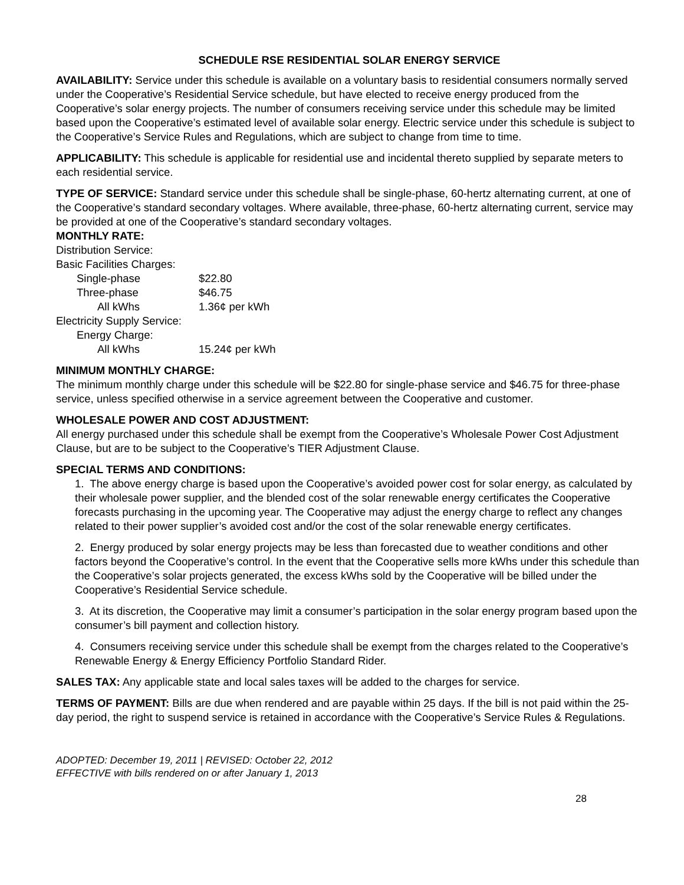SCHEDULE RSE RESIDENTIAL SOLAR ENERGY SERVICE
AVAILABILITY: Service under this schedule is available on a voluntary basis to residential consumers normally served under the Cooperative’s Residential Service schedule, but have elected to receive energy produced from the Cooperative’s solar energy projects. The number of consumers receiving service under this schedule may be limited based upon the Cooperative’s estimated level of available solar energy. Electric service under this schedule is subject to the Cooperative’s Service Rules and Regulations, which are subject to change from time to time.
APPLICABILITY: This schedule is applicable for residential use and incidental thereto supplied by separate meters to each residential service.
TYPE OF SERVICE: Standard service under this schedule shall be single-phase, 60-hertz alternating current, at one of the Cooperative’s standard secondary voltages. Where available, three-phase, 60-hertz alternating current, service may be provided at one of the Cooperative’s standard secondary voltages.
MONTHLY RATE:
| Distribution Service: | |
| Basic Facilities Charges: | |
| Single-phase | $22.80 |
| Three-phase | $46.75 |
| All kWhs | 1.36¢ per kWh |
| Electricity Supply Service: | |
| Energy Charge: | |
| All kWhs | 15.24¢ per kWh |
MINIMUM MONTHLY CHARGE:
The minimum monthly charge under this schedule will be $22.80 for single-phase service and $46.75 for three-phase service, unless specified otherwise in a service agreement between the Cooperative and customer.
WHOLESALE POWER AND COST ADJUSTMENT:
All energy purchased under this schedule shall be exempt from the Cooperative’s Wholesale Power Cost Adjustment Clause, but are to be subject to the Cooperative’s TIER Adjustment Clause.
SPECIAL TERMS AND CONDITIONS:
1. The above energy charge is based upon the Cooperative’s avoided power cost for solar energy, as calculated by their wholesale power supplier, and the blended cost of the solar renewable energy certificates the Cooperative forecasts purchasing in the upcoming year. The Cooperative may adjust the energy charge to reflect any changes related to their power supplier’s avoided cost and/or the cost of the solar renewable energy certificates.
2. Energy produced by solar energy projects may be less than forecasted due to weather conditions and other factors beyond the Cooperative’s control. In the event that the Cooperative sells more kWhs under this schedule than the Cooperative’s solar projects generated, the excess kWhs sold by the Cooperative will be billed under the Cooperative’s Residential Service schedule.
3. At its discretion, the Cooperative may limit a consumer’s participation in the solar energy program based upon the consumer’s bill payment and collection history.
4. Consumers receiving service under this schedule shall be exempt from the charges related to the Cooperative’s Renewable Energy & Energy Efficiency Portfolio Standard Rider.
SALES TAX: Any applicable state and local sales taxes will be added to the charges for service.
TERMS OF PAYMENT: Bills are due when rendered and are payable within 25 days. If the bill is not paid within the 25-day period, the right to suspend service is retained in accordance with the Cooperative’s Service Rules & Regulations.
ADOPTED: December 19, 2011 | REVISED: October 22, 2012
EFFECTIVE with bills rendered on or after January 1, 2013
28